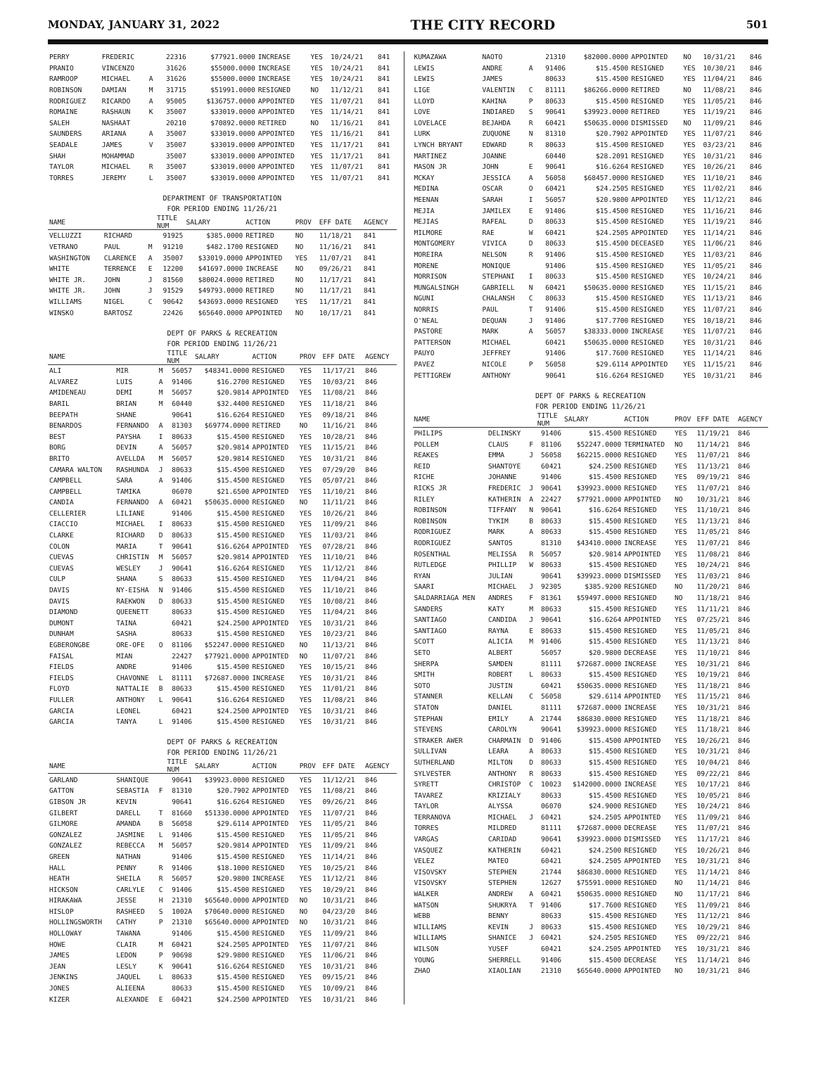MONDAY, JANUARY 31, 2022 THE CITY RECORD 501
| PERRY | FREDERIC | | 22316 | $77921.0000 | INCREASE | YES | 10/24/21 | 841 |
| PRANIO | VINCENZO | | 31626 | $55000.0000 | INCREASE | YES | 10/24/21 | 841 |
| RAMROOP | MICHAEL | A | 31626 | $55000.0000 | INCREASE | YES | 10/24/21 | 841 |
| ROBINSON | DAMIAN | M | 31715 | $51991.0000 | RESIGNED | NO | 11/12/21 | 841 |
| RODRIGUEZ | RICARDO | A | 95005 | $136757.0000 | APPOINTED | YES | 11/07/21 | 841 |
| ROMAINE | RASHAUN | K | 35007 | $33019.0000 | APPOINTED | YES | 11/14/21 | 841 |
| SALEH | NASHAAT | | 20210 | $70892.0000 | RETIRED | NO | 11/16/21 | 841 |
| SAUNDERS | ARIANA | A | 35007 | $33019.0000 | APPOINTED | YES | 11/16/21 | 841 |
| SEADALE | JAMES | V | 35007 | $33019.0000 | APPOINTED | YES | 11/17/21 | 841 |
| SHAH | MOHAMMAD | | 35007 | $33019.0000 | APPOINTED | YES | 11/17/21 | 841 |
| TAYLOR | MICHAEL | R | 35007 | $33019.0000 | APPOINTED | YES | 11/07/21 | 841 |
| TORRES | JEREMY | L | 35007 | $33019.0000 | APPOINTED | YES | 11/07/21 | 841 |
DEPARTMENT OF TRANSPORTATION
FOR PERIOD ENDING 11/26/21
| NAME | | | TITLE NUM | SALARY | ACTION | PROV | EFF DATE | AGENCY |
| --- | --- | --- | --- | --- | --- | --- | --- | --- |
| VELLUZZI | RICHARD | | 91925 | $385.0000 | RETIRED | NO | 11/18/21 | 841 |
| VETRANO | PAUL | M | 91210 | $482.1700 | RESIGNED | NO | 11/16/21 | 841 |
| WASHINGTON | CLARENCE | A | 35007 | $33019.0000 | APPOINTED | YES | 11/07/21 | 841 |
| WHITE | TERRENCE | E | 12200 | $41697.0000 | INCREASE | NO | 09/26/21 | 841 |
| WHITE JR. | JOHN | J | 81560 | $80024.0000 | RETIRED | NO | 11/17/21 | 841 |
| WHITE JR. | JOHN | J | 91529 | $49793.0000 | RETIRED | NO | 11/17/21 | 841 |
| WILLIAMS | NIGEL | C | 90642 | $43693.0000 | RESIGNED | YES | 11/17/21 | 841 |
| WINSKO | BARTOSZ | | 22426 | $65640.0000 | APPOINTED | NO | 10/17/21 | 841 |
DEPT OF PARKS & RECREATION
FOR PERIOD ENDING 11/26/21
| NAME | | | TITLE NUM | SALARY | ACTION | PROV | EFF DATE | AGENCY |
| --- | --- | --- | --- | --- | --- | --- | --- | --- |
| ALI | MIR | M | 56057 | $48341.0000 | RESIGNED | YES | 11/17/21 | 846 |
| ALVAREZ | LUIS | A | 91406 | $16.2700 | RESIGNED | YES | 10/03/21 | 846 |
| AMIDENEAU | DEMI | M | 56057 | $20.9814 | APPOINTED | YES | 11/08/21 | 846 |
| BARIL | BRIAN | M | 60440 | $32.4400 | RESIGNED | YES | 11/18/21 | 846 |
| BEEPATH | SHANE | | 90641 | $16.6264 | RESIGNED | YES | 09/18/21 | 846 |
| BENARDOS | FERNANDO | A | 81303 | $69774.0000 | RETIRED | NO | 11/16/21 | 846 |
| BEST | PAYSHA | I | 80633 | $15.4500 | RESIGNED | YES | 10/28/21 | 846 |
| BORG | DEVIN | A | 56057 | $20.9814 | APPOINTED | YES | 11/15/21 | 846 |
| BRITO | AVELLDA | M | 56057 | $20.9814 | RESIGNED | YES | 10/31/21 | 846 |
| CAMARA WALTON | RASHUNDA | J | 80633 | $15.4500 | RESIGNED | YES | 07/29/20 | 846 |
| CAMPBELL | SARA | A | 91406 | $15.4500 | RESIGNED | YES | 05/07/21 | 846 |
| CAMPBELL | TAMIKA | | 06070 | $21.6500 | APPOINTED | YES | 11/10/21 | 846 |
| CANDIA | FERNANDO | A | 60421 | $50635.0000 | RESIGNED | NO | 11/11/21 | 846 |
| CELLERIER | LILIANE | | 91406 | $15.4500 | RESIGNED | YES | 10/26/21 | 846 |
| CIACCIO | MICHAEL | I | 80633 | $15.4500 | RESIGNED | YES | 11/09/21 | 846 |
| CLARKE | RICHARD | D | 80633 | $15.4500 | RESIGNED | YES | 11/03/21 | 846 |
| COLON | MARIA | T | 90641 | $16.6264 | APPOINTED | YES | 07/28/21 | 846 |
| CUEVAS | CHRISTIN | M | 56057 | $20.9814 | APPOINTED | YES | 11/10/21 | 846 |
| CUEVAS | WESLEY | J | 90641 | $16.6264 | RESIGNED | YES | 11/12/21 | 846 |
| CULP | SHANA | S | 80633 | $15.4500 | RESIGNED | YES | 11/04/21 | 846 |
| DAVIS | NY-EISHA | N | 91406 | $15.4500 | RESIGNED | YES | 11/10/21 | 846 |
| DAVIS | RAEKWON | D | 80633 | $15.4500 | RESIGNED | YES | 10/08/21 | 846 |
| DIAMOND | QUEENETT | | 80633 | $15.4500 | RESIGNED | YES | 11/04/21 | 846 |
| DUMONT | TAINA | | 60421 | $24.2500 | APPOINTED | YES | 10/31/21 | 846 |
| DUNHAM | SASHA | | 80633 | $15.4500 | RESIGNED | YES | 10/23/21 | 846 |
| EGBERONGBE | ORE-OFE | O | 81106 | $52247.0000 | RESIGNED | NO | 11/13/21 | 846 |
| FAISAL | MIAN | | 22427 | $77921.0000 | APPOINTED | NO | 11/07/21 | 846 |
| FIELDS | ANDRE | | 91406 | $15.4500 | RESIGNED | YES | 10/15/21 | 846 |
| FIELDS | CHAVONNE | L | 81111 | $72687.0000 | INCREASE | YES | 10/31/21 | 846 |
| FLOYD | NATTALIE | B | 80633 | $15.4500 | RESIGNED | YES | 11/01/21 | 846 |
| FULLER | ANTHONY | L | 90641 | $16.6264 | RESIGNED | YES | 11/08/21 | 846 |
| GARCIA | LEONEL | | 60421 | $24.2500 | APPOINTED | YES | 10/31/21 | 846 |
| GARCIA | TANYA | L | 91406 | $15.4500 | RESIGNED | YES | 10/31/21 | 846 |
DEPT OF PARKS & RECREATION
FOR PERIOD ENDING 11/26/21
| NAME | | | TITLE NUM | SALARY | ACTION | PROV | EFF DATE | AGENCY |
| --- | --- | --- | --- | --- | --- | --- | --- | --- |
| GARLAND | SHANIQUE | | 90641 | $39923.0000 | RESIGNED | YES | 11/12/21 | 846 |
| GATTON | SEBASTIA | F | 81310 | $20.7902 | APPOINTED | YES | 11/08/21 | 846 |
| GIBSON JR | KEVIN | | 90641 | $16.6264 | RESIGNED | YES | 09/26/21 | 846 |
| GILBERT | DARELL | T | 81660 | $51330.0000 | APPOINTED | YES | 11/07/21 | 846 |
| GILMORE | AMANDA | B | 56058 | $29.6114 | APPOINTED | YES | 11/05/21 | 846 |
| GONZALEZ | JASMINE | L | 91406 | $15.4500 | RESIGNED | YES | 11/05/21 | 846 |
| GONZALEZ | REBECCA | M | 56057 | $20.9814 | APPOINTED | YES | 11/09/21 | 846 |
| GREEN | NATHAN | | 91406 | $15.4500 | RESIGNED | YES | 11/14/21 | 846 |
| HALL | PENNY | R | 91406 | $18.1000 | RESIGNED | YES | 10/25/21 | 846 |
| HEATH | SHEILA | R | 56057 | $20.9800 | INCREASE | YES | 11/12/21 | 846 |
| HICKSON | CARLYLE | C | 91406 | $15.4500 | RESIGNED | YES | 10/29/21 | 846 |
| HIRAKAWA | JESSE | H | 21310 | $65640.0000 | APPOINTED | NO | 10/31/21 | 846 |
| HISLOP | RASHEED | S | 1002A | $70640.0000 | RESIGNED | NO | 04/23/20 | 846 |
| HOLLINGSWORTH | CATHY | P | 21310 | $65640.0000 | APPOINTED | NO | 10/31/21 | 846 |
| HOLLOWAY | TAWANA | | 91406 | $15.4500 | RESIGNED | YES | 11/09/21 | 846 |
| HOWE | CLAIR | M | 60421 | $24.2505 | APPOINTED | YES | 11/07/21 | 846 |
| JAMES | LEDON | P | 90698 | $29.9800 | RESIGNED | YES | 11/06/21 | 846 |
| JEAN | LESLY | K | 90641 | $16.6264 | RESIGNED | YES | 10/31/21 | 846 |
| JENKINS | JAQUEL | L | 80633 | $15.4500 | RESIGNED | YES | 09/15/21 | 846 |
| JONES | ALIEENA | | 80633 | $15.4500 | RESIGNED | YES | 10/09/21 | 846 |
| KIZER | ALEXANDE | E | 60421 | $24.2500 | APPOINTED | YES | 10/31/21 | 846 |
| KUMAZAWA | NAOTO | | 21310 | $82000.0000 | APPOINTED | NO | 10/31/21 | 846 |
| LEWIS | ANDRE | A | 91406 | $15.4500 | RESIGNED | YES | 10/30/21 | 846 |
| LEWIS | JAMES | | 80633 | $15.4500 | RESIGNED | YES | 11/04/21 | 846 |
| LIGE | VALENTIN | C | 81111 | $86266.0000 | RETIRED | NO | 11/08/21 | 846 |
| LLOYD | KAHINA | P | 80633 | $15.4500 | RESIGNED | YES | 11/05/21 | 846 |
| LOVE | INDIARED | S | 90641 | $39923.0000 | RETIRED | YES | 11/19/21 | 846 |
| LOVELACE | BEJAHDA | R | 60421 | $50635.0000 | DISMISSED | NO | 11/09/21 | 846 |
| LURK | ZUQUONE | N | 81310 | $20.7902 | APPOINTED | YES | 11/07/21 | 846 |
| LYNCH BRYANT | EDWARD | R | 80633 | $15.4500 | RESIGNED | YES | 03/23/21 | 846 |
| MARTINEZ | JOANNE | | 60440 | $28.2091 | RESIGNED | YES | 10/31/21 | 846 |
| MASON JR | JOHN | E | 90641 | $16.6264 | RESIGNED | YES | 10/26/21 | 846 |
| MCKAY | JESSICA | A | 56058 | $68457.0000 | RESIGNED | YES | 11/10/21 | 846 |
| MEDINA | OSCAR | O | 60421 | $24.2505 | RESIGNED | YES | 11/02/21 | 846 |
| MEENAN | SARAH | I | 56057 | $20.9800 | APPOINTED | YES | 11/12/21 | 846 |
| MEJIA | JAMILEX | E | 91406 | $15.4500 | RESIGNED | YES | 11/16/21 | 846 |
| MEJIAS | RAFEAL | D | 80633 | $15.4500 | RESIGNED | YES | 11/19/21 | 846 |
| MILMORE | RAE | W | 60421 | $24.2505 | APPOINTED | YES | 11/14/21 | 846 |
| MONTGOMERY | VIVICA | D | 80633 | $15.4500 | DECEASED | YES | 11/06/21 | 846 |
| MOREIRA | NELSON | R | 91406 | $15.4500 | RESIGNED | YES | 11/03/21 | 846 |
| MORENE | MONIQUE | | 91406 | $15.4500 | RESIGNED | YES | 11/05/21 | 846 |
| MORRISON | STEPHANI | I | 80633 | $15.4500 | RESIGNED | YES | 10/24/21 | 846 |
| MUNGALSINGH | GABRIELL | N | 60421 | $50635.0000 | RESIGNED | YES | 11/15/21 | 846 |
| NGUNI | CHALANSH | C | 80633 | $15.4500 | RESIGNED | YES | 11/13/21 | 846 |
| NORRIS | PAUL | T | 91406 | $15.4500 | RESIGNED | YES | 11/07/21 | 846 |
| O'NEAL | DEQUAN | J | 91406 | $17.7700 | RESIGNED | YES | 10/18/21 | 846 |
| PASTORE | MARK | A | 56057 | $38333.0000 | INCREASE | YES | 11/07/21 | 846 |
| PATTERSON | MICHAEL | | 60421 | $50635.0000 | RESIGNED | YES | 10/31/21 | 846 |
| PAUYO | JEFFREY | | 91406 | $17.7600 | RESIGNED | YES | 11/14/21 | 846 |
| PAVEZ | NICOLE | P | 56058 | $29.6114 | APPOINTED | YES | 11/15/21 | 846 |
| PETTIGREW | ANTHONY | | 90641 | $16.6264 | RESIGNED | YES | 10/31/21 | 846 |
DEPT OF PARKS & RECREATION
FOR PERIOD ENDING 11/26/21
| NAME | | | TITLE NUM | SALARY | ACTION | PROV | EFF DATE | AGENCY |
| --- | --- | --- | --- | --- | --- | --- | --- | --- |
| PHILIPS | DELINSKY | | 91406 | $15.4500 | RESIGNED | YES | 11/19/21 | 846 |
| POLLEM | CLAUS | F | 81106 | $52247.0000 | TERMINATED | NO | 11/14/21 | 846 |
| REAKES | EMMA | J | 56058 | $62215.0000 | RESIGNED | YES | 11/07/21 | 846 |
| REID | SHANTOYE | | 60421 | $24.2500 | RESIGNED | YES | 11/13/21 | 846 |
| RICHE | JOHANNE | | 91406 | $15.4500 | RESIGNED | YES | 09/19/21 | 846 |
| RICKS JR | FREDERIC | J | 90641 | $39923.0000 | RESIGNED | YES | 11/07/21 | 846 |
| RILEY | KATHERIN | A | 22427 | $77921.0000 | APPOINTED | NO | 10/31/21 | 846 |
| ROBINSON | TIFFANY | N | 90641 | $16.6264 | RESIGNED | YES | 11/10/21 | 846 |
| ROBINSON | TYKIM | B | 80633 | $15.4500 | RESIGNED | YES | 11/13/21 | 846 |
| RODRIGUEZ | MARK | A | 80633 | $15.4500 | RESIGNED | YES | 11/05/21 | 846 |
| RODRIGUEZ | SANTOS | | 81310 | $43410.0000 | INCREASE | YES | 11/07/21 | 846 |
| ROSENTHAL | MELISSA | R | 56057 | $20.9814 | APPOINTED | YES | 11/08/21 | 846 |
| RUTLEDGE | PHILLIP | W | 80633 | $15.4500 | RESIGNED | YES | 10/24/21 | 846 |
| RYAN | JULIAN | | 90641 | $39923.0000 | DISMISSED | YES | 11/03/21 | 846 |
| SAARI | MICHAEL | J | 92305 | $385.9200 | RESIGNED | NO | 11/20/21 | 846 |
| SALDARRIAGA MEN | ANDRES | F | 81361 | $59497.0000 | RESIGNED | NO | 11/18/21 | 846 |
| SANDERS | KATY | M | 80633 | $15.4500 | RESIGNED | YES | 11/11/21 | 846 |
| SANTIAGO | CANDIDA | J | 90641 | $16.6264 | APPOINTED | YES | 07/25/21 | 846 |
| SANTIAGO | RAYNA | E | 80633 | $15.4500 | RESIGNED | YES | 11/05/21 | 846 |
| SCOTT | ALICIA | M | 91406 | $15.4500 | RESIGNED | YES | 11/13/21 | 846 |
| SETO | ALBERT | | 56057 | $20.9800 | DECREASE | YES | 11/10/21 | 846 |
| SHERPA | SAMDEN | | 81111 | $72687.0000 | INCREASE | YES | 10/31/21 | 846 |
| SMITH | ROBERT | L | 80633 | $15.4500 | RESIGNED | YES | 10/19/21 | 846 |
| SOTO | JUSTIN | | 60421 | $50635.0000 | RESIGNED | YES | 11/18/21 | 846 |
| STANNER | KELLAN | C | 56058 | $29.6114 | APPOINTED | YES | 11/15/21 | 846 |
| STATON | DANIEL | | 81111 | $72687.0000 | INCREASE | YES | 10/31/21 | 846 |
| STEPHAN | EMILY | A | 21744 | $86830.0000 | RESIGNED | YES | 11/18/21 | 846 |
| STEVENS | CAROLYN | | 90641 | $39923.0000 | RESIGNED | YES | 11/18/21 | 846 |
| STRAKER AWER | CHARMAIN | D | 91406 | $15.4500 | APPOINTED | YES | 10/26/21 | 846 |
| SULLIVAN | LEARA | A | 80633 | $15.4500 | RESIGNED | YES | 10/31/21 | 846 |
| SUTHERLAND | MILTON | D | 80633 | $15.4500 | RESIGNED | YES | 10/04/21 | 846 |
| SYLVESTER | ANTHONY | R | 80633 | $15.4500 | RESIGNED | YES | 09/22/21 | 846 |
| SYRETT | CHRISTOP | C | 10023 | $142000.0000 | INCREASE | YES | 10/17/21 | 846 |
| TAVAREZ | KRIZIALY | | 80633 | $15.4500 | RESIGNED | YES | 10/05/21 | 846 |
| TAYLOR | ALYSSA | | 06070 | $24.9000 | RESIGNED | YES | 10/24/21 | 846 |
| TERRANOVA | MICHAEL | J | 60421 | $24.2505 | APPOINTED | YES | 11/09/21 | 846 |
| TORRES | MILDRED | | 81111 | $72687.0000 | DECREASE | YES | 11/07/21 | 846 |
| VARGAS | CARIDAD | | 90641 | $39923.0000 | DISMISSED | YES | 11/17/21 | 846 |
| VASQUEZ | KATHERIN | | 60421 | $24.2500 | RESIGNED | YES | 10/26/21 | 846 |
| VELEZ | MATEO | | 60421 | $24.2505 | APPOINTED | YES | 10/31/21 | 846 |
| VISOVSKY | STEPHEN | | 21744 | $86830.0000 | RESIGNED | YES | 11/14/21 | 846 |
| VISOVSKY | STEPHEN | | 12627 | $75591.0000 | RESIGNED | NO | 11/14/21 | 846 |
| WALKER | ANDREW | A | 60421 | $50635.0000 | RESIGNED | NO | 11/17/21 | 846 |
| WATSON | SHUKRYA | T | 91406 | $17.7600 | RESIGNED | YES | 11/09/21 | 846 |
| WEBB | BENNY | | 80633 | $15.4500 | RESIGNED | YES | 11/12/21 | 846 |
| WILLIAMS | KEVIN | J | 80633 | $15.4500 | RESIGNED | YES | 10/29/21 | 846 |
| WILLIAMS | SHANICE | J | 60421 | $24.2505 | RESIGNED | YES | 09/22/21 | 846 |
| WILSON | YUSEF | | 60421 | $24.2505 | APPOINTED | YES | 10/31/21 | 846 |
| YOUNG | SHERRELL | | 91406 | $15.4500 | DECREASE | YES | 11/14/21 | 846 |
| ZHAO | XIAOLIAN | | 21310 | $65640.0000 | APPOINTED | NO | 10/31/21 | 846 |